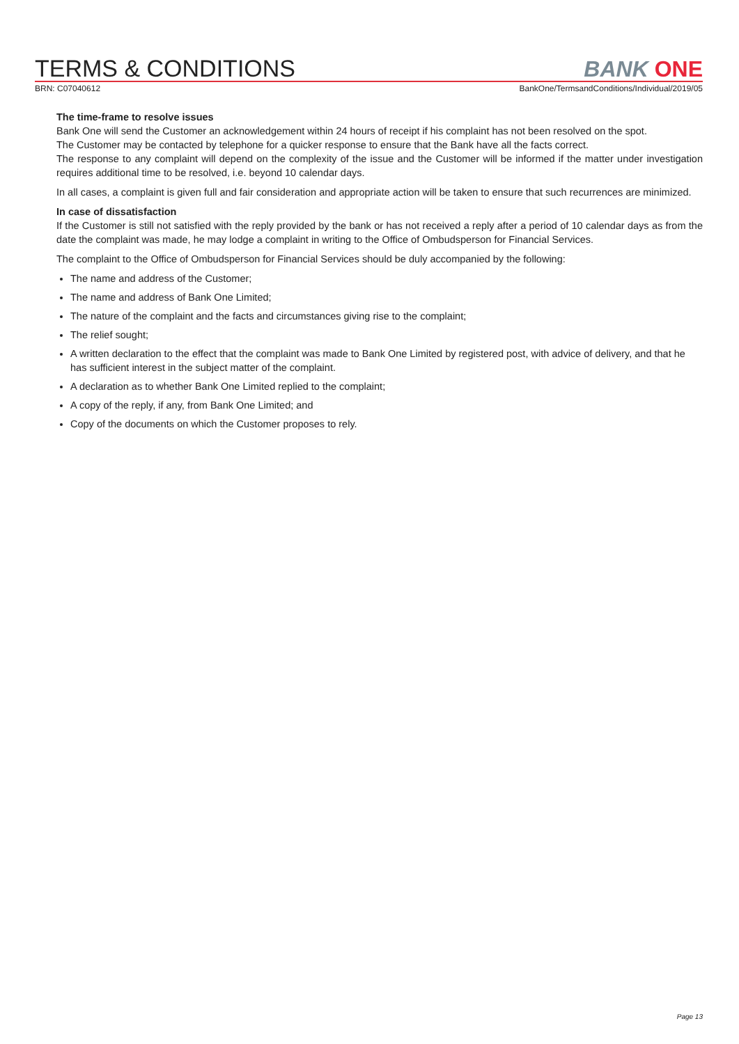TERMS & CONDITIONS
BANK ONE
BRN: C07040612 BankOne/TermsandConditions/Individual/2019/05
The time-frame to resolve issues
Bank One will send the Customer an acknowledgement within 24 hours of receipt if his complaint has not been resolved on the spot.
The Customer may be contacted by telephone for a quicker response to ensure that the Bank have all the facts correct.
The response to any complaint will depend on the complexity of the issue and the Customer will be informed if the matter under investigation requires additional time to be resolved, i.e. beyond 10 calendar days.
In all cases, a complaint is given full and fair consideration and appropriate action will be taken to ensure that such recurrences are minimized.
In case of dissatisfaction
If the Customer is still not satisfied with the reply provided by the bank or has not received a reply after a period of 10 calendar days as from the date the complaint was made, he may lodge a complaint in writing to the Office of Ombudsperson for Financial Services.
The complaint to the Office of Ombudsperson for Financial Services should be duly accompanied by the following:
The name and address of the Customer;
The name and address of Bank One Limited;
The nature of the complaint and the facts and circumstances giving rise to the complaint;
The relief sought;
A written declaration to the effect that the complaint was made to Bank One Limited by registered post, with advice of delivery, and that he has sufficient interest in the subject matter of the complaint.
A declaration as to whether Bank One Limited replied to the complaint;
A copy of the reply, if any, from Bank One Limited; and
Copy of the documents on which the Customer proposes to rely.
Page 13